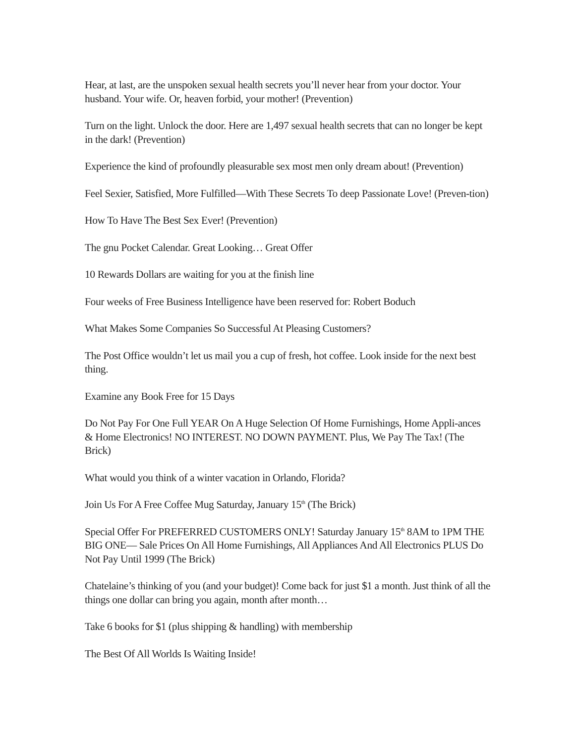Hear, at last, are the unspoken sexual health secrets you’ll never hear from your doctor. Your husband. Your wife. Or, heaven forbid, your mother! (Prevention)
Turn on the light. Unlock the door. Here are 1,497 sexual health secrets that can no longer be kept in the dark! (Prevention)
Experience the kind of profoundly pleasurable sex most men only dream about! (Prevention)
Feel Sexier, Satisfied, More Fulfilled—With These Secrets To deep Passionate Love! (Preven-tion)
How To Have The Best Sex Ever! (Prevention)
The gnu Pocket Calendar. Great Looking… Great Offer
10 Rewards Dollars are waiting for you at the finish line
Four weeks of Free Business Intelligence have been reserved for: Robert Boduch
What Makes Some Companies So Successful At Pleasing Customers?
The Post Office wouldn’t let us mail you a cup of fresh, hot coffee. Look inside for the next best thing.
Examine any Book Free for 15 Days
Do Not Pay For One Full YEAR On A Huge Selection Of Home Furnishings, Home Appli-ances & Home Electronics! NO INTEREST. NO DOWN PAYMENT. Plus, We Pay The Tax! (The Brick)
What would you think of a winter vacation in Orlando, Florida?
Join Us For A Free Coffee Mug Saturday, January 15<sup>th</sup> (The Brick)
Special Offer For PREFERRED CUSTOMERS ONLY! Saturday January 15<sup>th</sup> 8AM to 1PM THE BIG ONE— Sale Prices On All Home Furnishings, All Appliances And All Electronics PLUS Do Not Pay Until 1999 (The Brick)
Chatelaine’s thinking of you (and your budget)! Come back for just $1 a month. Just think of all the things one dollar can bring you again, month after month…
Take 6 books for $1 (plus shipping & handling) with membership
The Best Of All Worlds Is Waiting Inside!